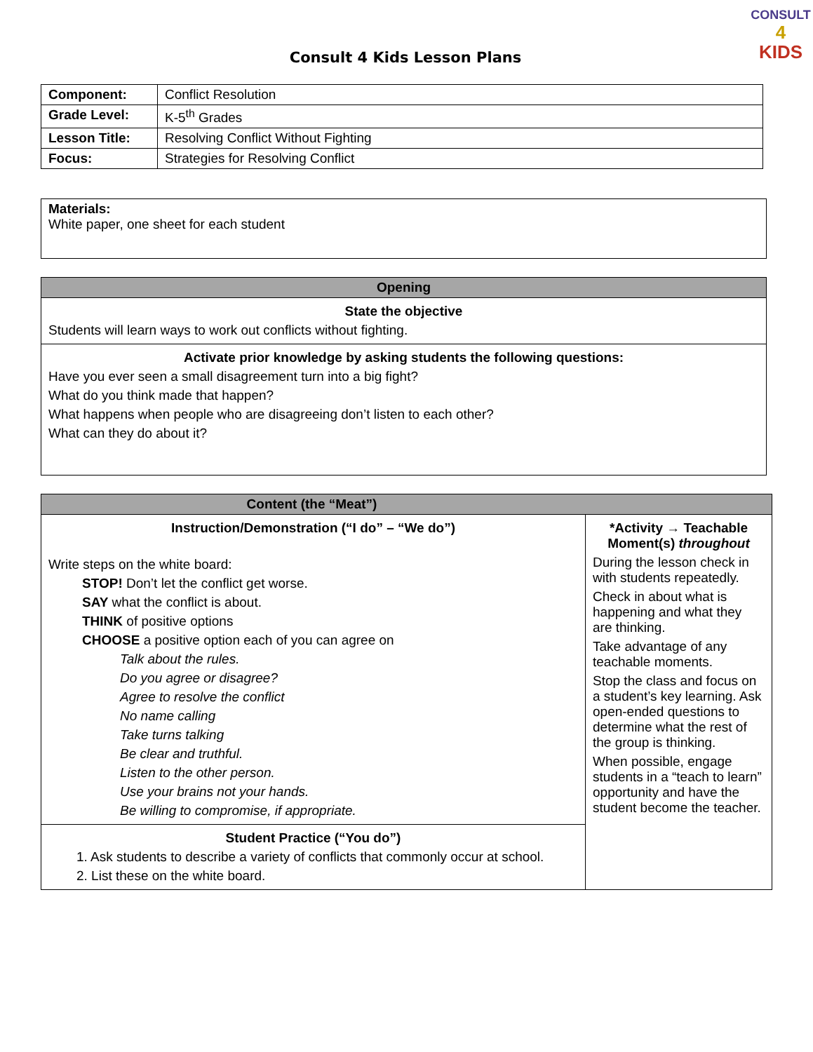CONSULT
4
KIDS
Consult 4 Kids Lesson Plans
| Component: | Conflict Resolution |
| Grade Level: | K-5<sup>th</sup> Grades |
| Lesson Title: | Resolving Conflict Without Fighting |
| Focus: | Strategies for Resolving Conflict |
| Materials: White paper, one sheet for each student |
| Opening |
| State the objective Students will learn ways to work out conflicts without fighting. |
| Activate prior knowledge by asking students the following questions: Have you ever seen a small disagreement turn into a big fight? What do you think made that happen? What happens when people who are disagreeing don’t listen to each other? What can they do about it? |
| Content (the “Meat”) | |
| Instruction/Demonstration (“I do” – “We do”) Write steps on the white board: STOP! Don’t let the conflict get worse. SAY what the conflict is about. THINK of positive options CHOOSE a positive option each of you can agree on Talk about the rules. Do you agree or disagree? Agree to resolve the conflict No name calling Take turns talking Be clear and truthful. Listen to the other person. Use your brains not your hands. Be willing to compromise, if appropriate. | *Activity → Teachable Moment(s) throughout During the lesson check in with students repeatedly. Check in about what is happening and what they are thinking. Take advantage of any teachable moments. Stop the class and focus on a student’s key learning. Ask open-ended questions to determine what the rest of the group is thinking. When possible, engage students in a “teach to learn” opportunity and have the student become the teacher. |
| Student Practice (“You do”) 1. Ask students to describe a variety of conflicts that commonly occur at school. 2. List these on the white board. | |